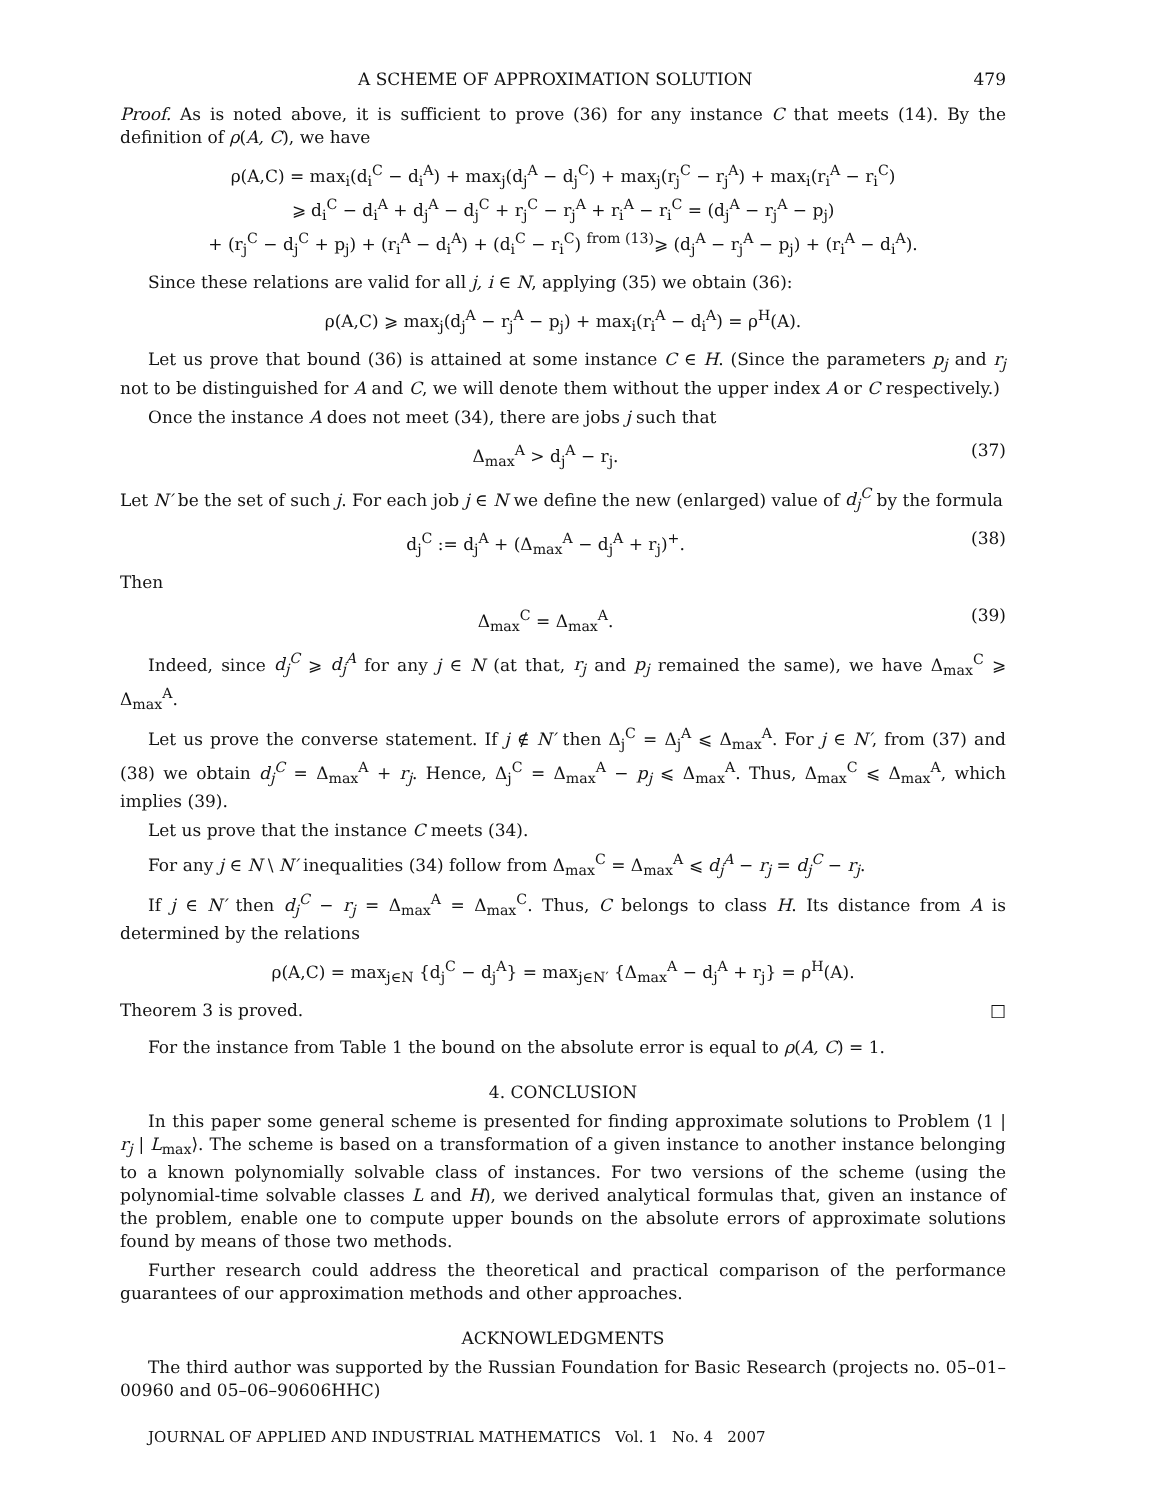A SCHEME OF APPROXIMATION SOLUTION 479
Proof. As is noted above, it is sufficient to prove (36) for any instance C that meets (14). By the definition of ρ(A, C), we have
ρ(A,C) = max<sub>i</sub>(d<sub>i</sub><sup>C</sup> − d<sub>i</sub><sup>A</sup>) + max<sub>j</sub>(d<sub>j</sub><sup>A</sup> − d<sub>j</sub><sup>C</sup>) + max<sub>j</sub>(r<sub>j</sub><sup>C</sup> − r<sub>j</sub><sup>A</sup>) + max<sub>i</sub>(r<sub>i</sub><sup>A</sup> − r<sub>i</sub><sup>C</sup>)
⩾ d<sub>i</sub><sup>C</sup> − d<sub>i</sub><sup>A</sup> + d<sub>j</sub><sup>A</sup> − d<sub>j</sub><sup>C</sup> + r<sub>j</sub><sup>C</sup> − r<sub>j</sub><sup>A</sup> + r<sub>i</sub><sup>A</sup> − r<sub>i</sub><sup>C</sup> = (d<sub>j</sub><sup>A</sup> − r<sub>j</sub><sup>A</sup> − p<sub>j</sub>)
+ (r<sub>j</sub><sup>C</sup> − d<sub>j</sub><sup>C</sup> + p<sub>j</sub>) + (r<sub>i</sub><sup>A</sup> − d<sub>i</sub><sup>A</sup>) + (d<sub>i</sub><sup>C</sup> − r<sub>i</sub><sup>C</sup>) <sup>from (13)</sup>⩾ (d<sub>j</sub><sup>A</sup> − r<sub>j</sub><sup>A</sup> − p<sub>j</sub>) + (r<sub>i</sub><sup>A</sup> − d<sub>i</sub><sup>A</sup>).
Since these relations are valid for all j, i ∈ N, applying (35) we obtain (36):
ρ(A,C) ⩾ max<sub>j</sub>(d<sub>j</sub><sup>A</sup> − r<sub>j</sub><sup>A</sup> − p<sub>j</sub>) + max<sub>i</sub>(r<sub>i</sub><sup>A</sup> − d<sub>i</sub><sup>A</sup>) = ρ<sup>H</sup>(A).
Let us prove that bound (36) is attained at some instance C ∈ H. (Since the parameters p<sub>j</sub> and r<sub>j</sub> not to be distinguished for A and C, we will denote them without the upper index A or C respectively.)
Once the instance A does not meet (34), there are jobs j such that
Δ<sub>max</sub><sup>A</sup> > d<sub>j</sub><sup>A</sup> − r<sub>j</sub>. (37)
Let N′ be the set of such j. For each job j ∈ N we define the new (enlarged) value of d<sub>j</sub><sup>C</sup> by the formula
d<sub>j</sub><sup>C</sup> := d<sub>j</sub><sup>A</sup> + (Δ<sub>max</sub><sup>A</sup> − d<sub>j</sub><sup>A</sup> + r<sub>j</sub>)<sup>+</sup>. (38)
Then
Δ<sub>max</sub><sup>C</sup> = Δ<sub>max</sub><sup>A</sup>. (39)
Indeed, since d<sub>j</sub><sup>C</sup> ⩾ d<sub>j</sub><sup>A</sup> for any j ∈ N (at that, r<sub>j</sub> and p<sub>j</sub> remained the same), we have Δ<sub>max</sub><sup>C</sup> ⩾ Δ<sub>max</sub><sup>A</sup>.
Let us prove the converse statement. If j ∉ N′ then Δ<sub>j</sub><sup>C</sup> = Δ<sub>j</sub><sup>A</sup> ⩽ Δ<sub>max</sub><sup>A</sup>. For j ∈ N′, from (37) and (38) we obtain d<sub>j</sub><sup>C</sup> = Δ<sub>max</sub><sup>A</sup> + r<sub>j</sub>. Hence, Δ<sub>j</sub><sup>C</sup> = Δ<sub>max</sub><sup>A</sup> − p<sub>j</sub> ⩽ Δ<sub>max</sub><sup>A</sup>. Thus, Δ<sub>max</sub><sup>C</sup> ⩽ Δ<sub>max</sub><sup>A</sup>, which implies (39).
Let us prove that the instance C meets (34).
For any j ∈ N \ N′ inequalities (34) follow from Δ<sub>max</sub><sup>C</sup> = Δ<sub>max</sub><sup>A</sup> ⩽ d<sub>j</sub><sup>A</sup> − r<sub>j</sub> = d<sub>j</sub><sup>C</sup> − r<sub>j</sub>.
If j ∈ N′ then d<sub>j</sub><sup>C</sup> − r<sub>j</sub> = Δ<sub>max</sub><sup>A</sup> = Δ<sub>max</sub><sup>C</sup>. Thus, C belongs to class H. Its distance from A is determined by the relations
ρ(A,C) = max<sub>j∈N</sub> {d<sub>j</sub><sup>C</sup> − d<sub>j</sub><sup>A</sup>} = max<sub>j∈N′</sub> {Δ<sub>max</sub><sup>A</sup> − d<sub>j</sub><sup>A</sup> + r<sub>j</sub>} = ρ<sup>H</sup>(A).
Theorem 3 is proved. □
For the instance from Table 1 the bound on the absolute error is equal to ρ(A, C) = 1.
4. CONCLUSION
In this paper some general scheme is presented for finding approximate solutions to Problem ⟨1 | r<sub>j</sub> | L<sub>max</sub>⟩. The scheme is based on a transformation of a given instance to another instance belonging to a known polynomially solvable class of instances. For two versions of the scheme (using the polynomial-time solvable classes L and H), we derived analytical formulas that, given an instance of the problem, enable one to compute upper bounds on the absolute errors of approximate solutions found by means of those two methods.
Further research could address the theoretical and practical comparison of the performance guarantees of our approximation methods and other approaches.
ACKNOWLEDGMENTS
The third author was supported by the Russian Foundation for Basic Research (projects no. 05–01–00960 and 05–06–90606HHC)
JOURNAL OF APPLIED AND INDUSTRIAL MATHEMATICS Vol. 1 No. 4 2007